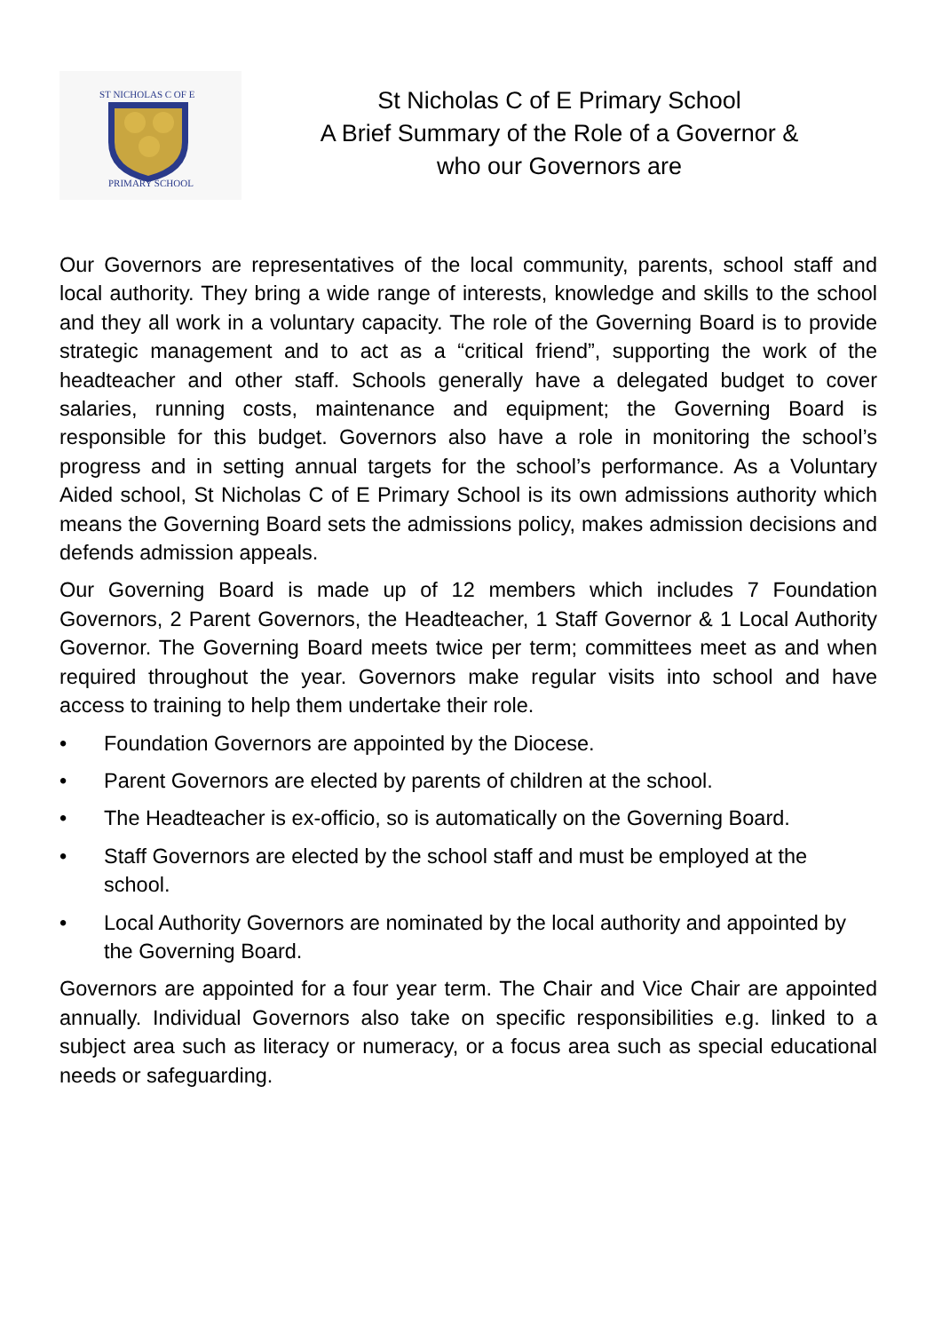ST NICHOLAS C OF E
PRIMARY SCHOOL
St Nicholas C of E Primary School
A Brief Summary of the Role of a Governor &
who our Governors are
Our Governors are representatives of the local community, parents, school staff and local authority. They bring a wide range of interests, knowledge and skills to the school and they all work in a voluntary capacity. The role of the Governing Board is to provide strategic management and to act as a “critical friend”, supporting the work of the headteacher and other staff. Schools generally have a delegated budget to cover salaries, running costs, maintenance and equipment; the Governing Board is responsible for this budget. Governors also have a role in monitoring the school’s progress and in setting annual targets for the school’s performance. As a Voluntary Aided school, St Nicholas C of E Primary School is its own admissions authority which means the Governing Board sets the admissions policy, makes admission decisions and defends admission appeals.
Our Governing Board is made up of 12 members which includes 7 Foundation Governors, 2 Parent Governors, the Headteacher, 1 Staff Governor & 1 Local Authority Governor. The Governing Board meets twice per term; committees meet as and when required throughout the year. Governors make regular visits into school and have access to training to help them undertake their role.
• Foundation Governors are appointed by the Diocese.
• Parent Governors are elected by parents of children at the school.
• The Headteacher is ex-officio, so is automatically on the Governing Board.
• Staff Governors are elected by the school staff and must be employed at the school.
• Local Authority Governors are nominated by the local authority and appointed by the Governing Board.
Governors are appointed for a four year term. The Chair and Vice Chair are appointed annually. Individual Governors also take on specific responsibilities e.g. linked to a subject area such as literacy or numeracy, or a focus area such as special educational needs or safeguarding.